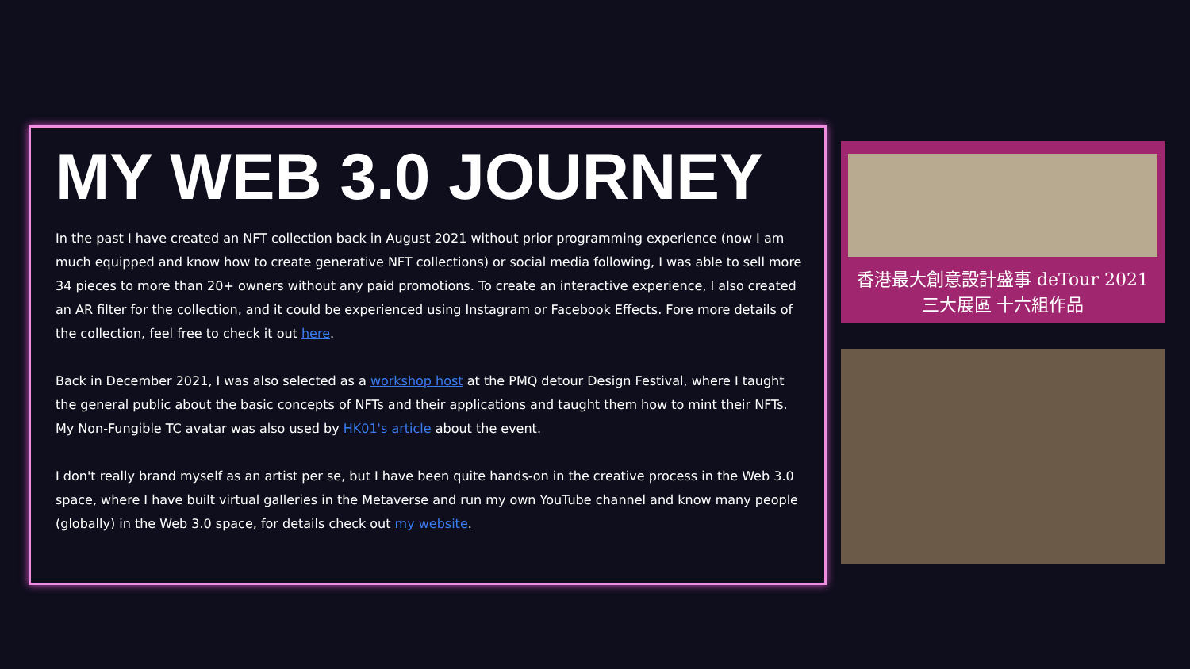MY WEB 3.0 JOURNEY
In the past I have created an NFT collection back in August 2021 without prior programming experience (now I am much equipped and know how to create generative NFT collections) or social media following, I was able to sell more 34 pieces to more than 20+ owners without any paid promotions. To create an interactive experience, I also created an AR filter for the collection, and it could be experienced using Instagram or Facebook Effects. Fore more details of the collection, feel free to check it out here.
Back in December 2021, I was also selected as a workshop host at the PMQ detour Design Festival, where I taught the general public about the basic concepts of NFTs and their applications and taught them how to mint their NFTs. My Non-Fungible TC avatar was also used by HK01's article about the event.
I don't really brand myself as an artist per se, but I have been quite hands-on in the creative process in the Web 3.0 space, where I have built virtual galleries in the Metaverse and run my own YouTube channel and know many people (globally) in the Web 3.0 space, for details check out my website.
香港最大創意設計盛事 deTour 2021
三大展區 十六組作品